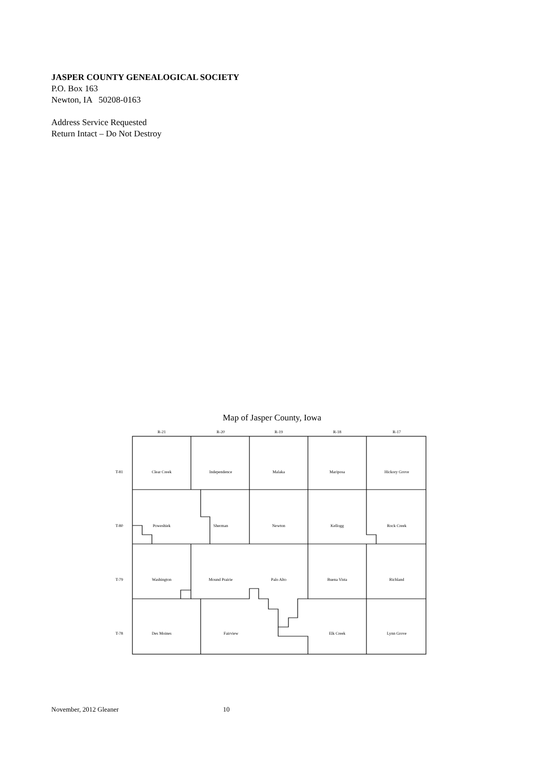JASPER COUNTY GENEALOGICAL SOCIETY
P.O. Box 163
Newton, IA 50208-0163
Address Service Requested
Return Intact – Do Not Destroy
Map of Jasper County, Iowa
R-21
R-20
R-19
R-18
R-17
T-81
T-80
T-79
T-78
Clear Creek
Independence
Malaka
Mariposa
Hickory Grove
Poweshiek
Sherman
Newton
Kellogg
Rock Creek
Washington
Mound Prairie
Palo Alto
Buena Vista
Richland
Des Moines
Fairview
Elk Creek
Lynn Grove
November, 2012 Gleaner 10